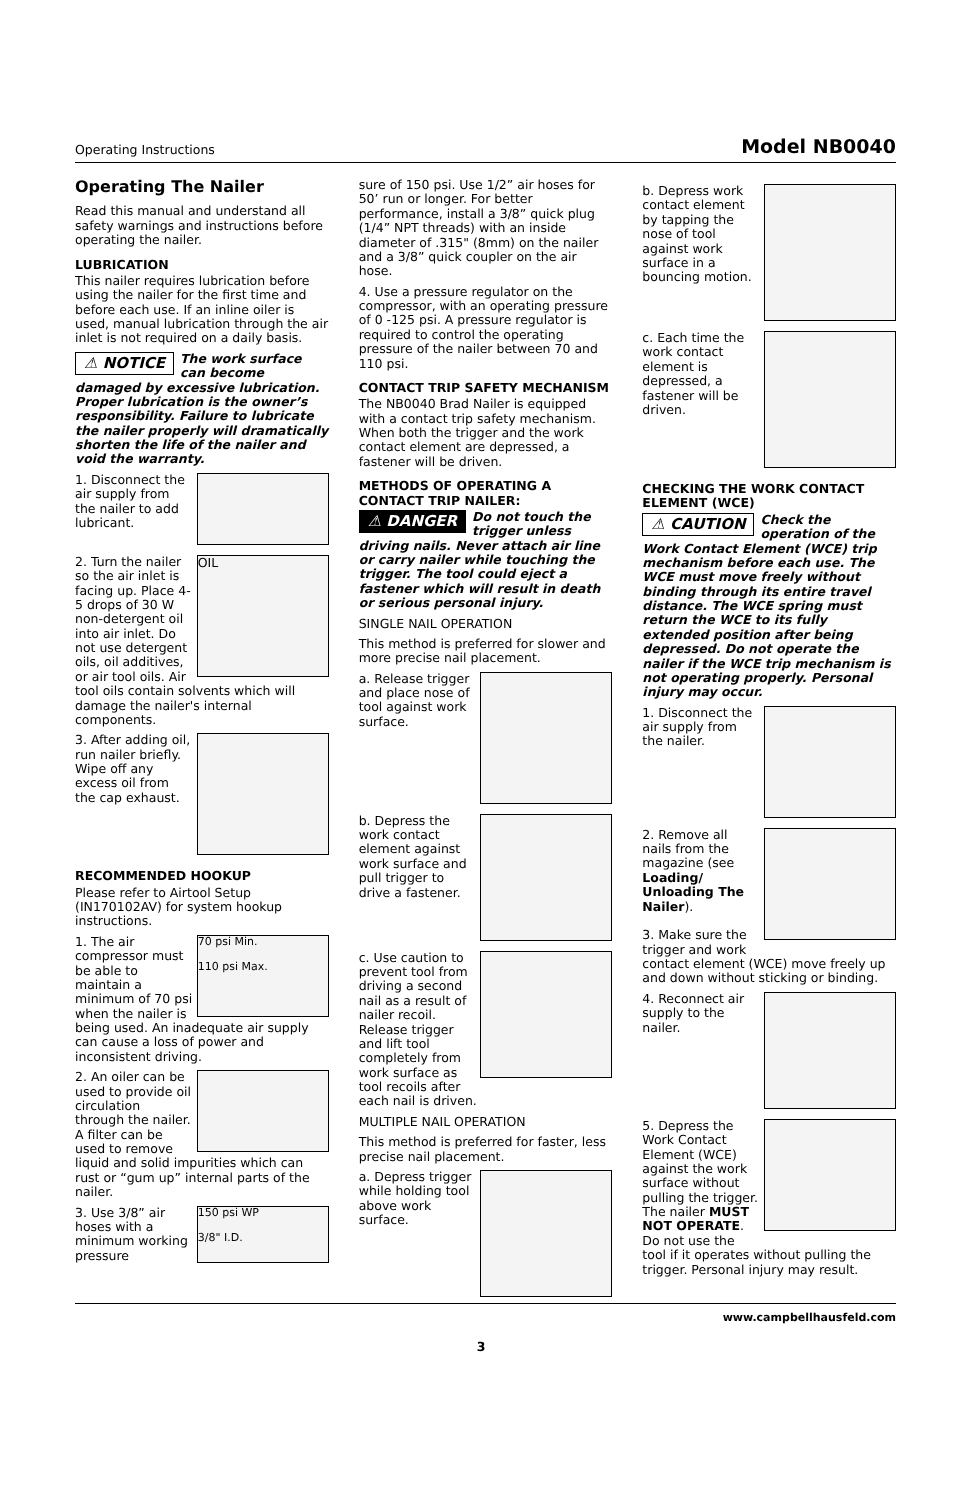Operating Instructions Model NB0040
Operating The Nailer
Read this manual and understand all safety warnings and instructions before operating the nailer.
LUBRICATION
This nailer requires lubrication before using the nailer for the first time and before each use. If an inline oiler is used, manual lubrication through the air inlet is not required on a daily basis.
⚠ NOTICE The work surface can become damaged by excessive lubrication. Proper lubrication is the owner’s responsibility. Failure to lubricate the nailer properly will dramatically shorten the life of the nailer and void the warranty.
1. Disconnect the air supply from the nailer to add lubricant.
OIL
2. Turn the nailer so the air inlet is facing up. Place 4-5 drops of 30 W non-detergent oil into air inlet. Do not use detergent oils, oil additives, or air tool oils. Air tool oils contain solvents which will damage the nailer's internal components.
3. After adding oil, run nailer briefly. Wipe off any excess oil from the cap exhaust.
RECOMMENDED HOOKUP
Please refer to Airtool Setup (IN170102AV) for system hookup instructions.
70 psi Min.
110 psi Max.
1. The air compressor must be able to maintain a minimum of 70 psi when the nailer is being used. An inadequate air supply can cause a loss of power and inconsistent driving.
2. An oiler can be used to provide oil circulation through the nailer. A filter can be used to remove liquid and solid impurities which can rust or “gum up” internal parts of the nailer.
150 psi WP
3/8" I.D.
3. Use 3/8” air hoses with a minimum working pressure
sure of 150 psi. Use 1/2” air hoses for 50’ run or longer. For better performance, install a 3/8” quick plug (1/4” NPT threads) with an inside diameter of .315" (8mm) on the nailer and a 3/8” quick coupler on the air hose.
4. Use a pressure regulator on the compressor, with an operating pressure of 0 -125 psi. A pressure regulator is required to control the operating pressure of the nailer between 70 and 110 psi.
CONTACT TRIP SAFETY MECHANISM
The NB0040 Brad Nailer is equipped with a contact trip safety mechanism. When both the trigger and the work contact element are depressed, a fastener will be driven.
METHODS OF OPERATING A CONTACT TRIP NAILER:
⚠ DANGER Do not touch the trigger unless driving nails. Never attach air line or carry nailer while touching the trigger. The tool could eject a fastener which will result in death or serious personal injury.
SINGLE NAIL OPERATION
This method is preferred for slower and more precise nail placement.
a. Release trigger and place nose of tool against work surface.
b. Depress the work contact element against work surface and pull trigger to drive a fastener.
c. Use caution to prevent tool from driving a second nail as a result of nailer recoil. Release trigger and lift tool completely from work surface as tool recoils after each nail is driven.
MULTIPLE NAIL OPERATION
This method is preferred for faster, less precise nail placement.
a. Depress trigger while holding tool above work surface.
b. Depress work contact element by tapping the nose of tool against work surface in a bouncing motion.
c. Each time the work contact element is depressed, a fastener will be driven.
CHECKING THE WORK CONTACT ELEMENT (WCE)
⚠ CAUTION Check the operation of the Work Contact Element (WCE) trip mechanism before each use. The WCE must move freely without binding through its entire travel distance. The WCE spring must return the WCE to its fully extended position after being depressed. Do not operate the nailer if the WCE trip mechanism is not operating properly. Personal injury may occur.
1. Disconnect the air supply from the nailer.
2. Remove all nails from the magazine (see Loading/ Unloading The Nailer).
3. Make sure the trigger and work contact element (WCE) move freely up and down without sticking or binding.
4. Reconnect air supply to the nailer.
5. Depress the Work Contact Element (WCE) against the work surface without pulling the trigger. The nailer MUST NOT OPERATE. Do not use the tool if it operates without pulling the trigger. Personal injury may result.
www.campbellhausfeld.com
3